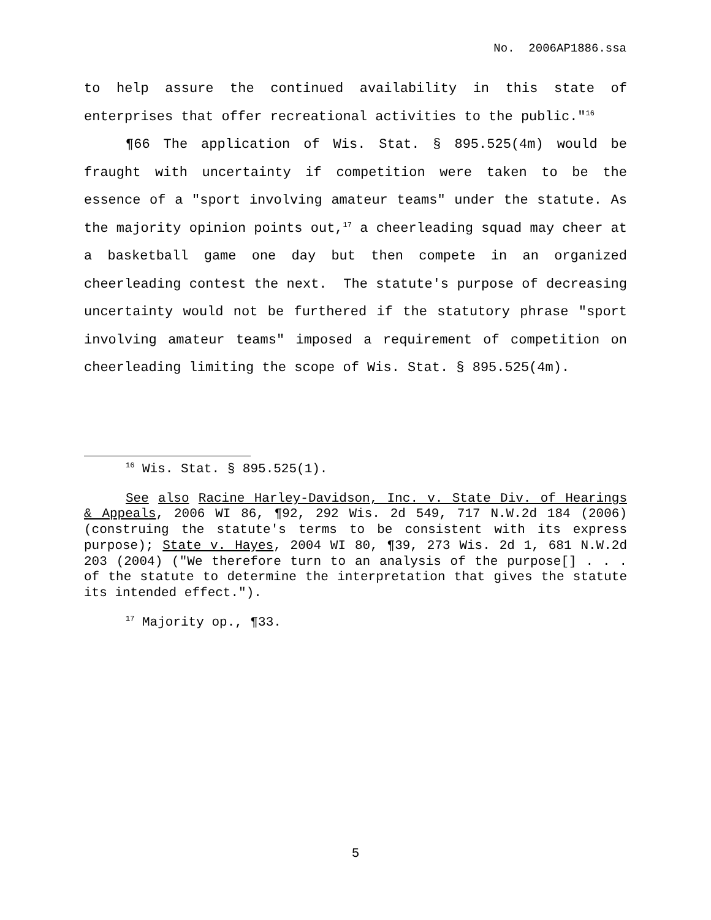No. 2006AP1886.ssa
to help assure the continued availability in this state of enterprises that offer recreational activities to the public."<sup>16</sup>
¶66 The application of Wis. Stat. § 895.525(4m) would be fraught with uncertainty if competition were taken to be the essence of a "sport involving amateur teams" under the statute. As the majority opinion points out,<sup>17</sup> a cheerleading squad may cheer at a basketball game one day but then compete in an organized cheerleading contest the next. The statute's purpose of decreasing uncertainty would not be furthered if the statutory phrase "sport involving amateur teams" imposed a requirement of competition on cheerleading limiting the scope of Wis. Stat. § 895.525(4m).
<sup>16</sup> Wis. Stat. § 895.525(1).
See also Racine Harley-Davidson, Inc. v. State Div. of Hearings & Appeals, 2006 WI 86, ¶92, 292 Wis. 2d 549, 717 N.W.2d 184 (2006) (construing the statute's terms to be consistent with its express purpose); State v. Hayes, 2004 WI 80, ¶39, 273 Wis. 2d 1, 681 N.W.2d 203 (2004) ("We therefore turn to an analysis of the purpose[] . . . of the statute to determine the interpretation that gives the statute its intended effect.").
<sup>17</sup> Majority op., ¶33.
5